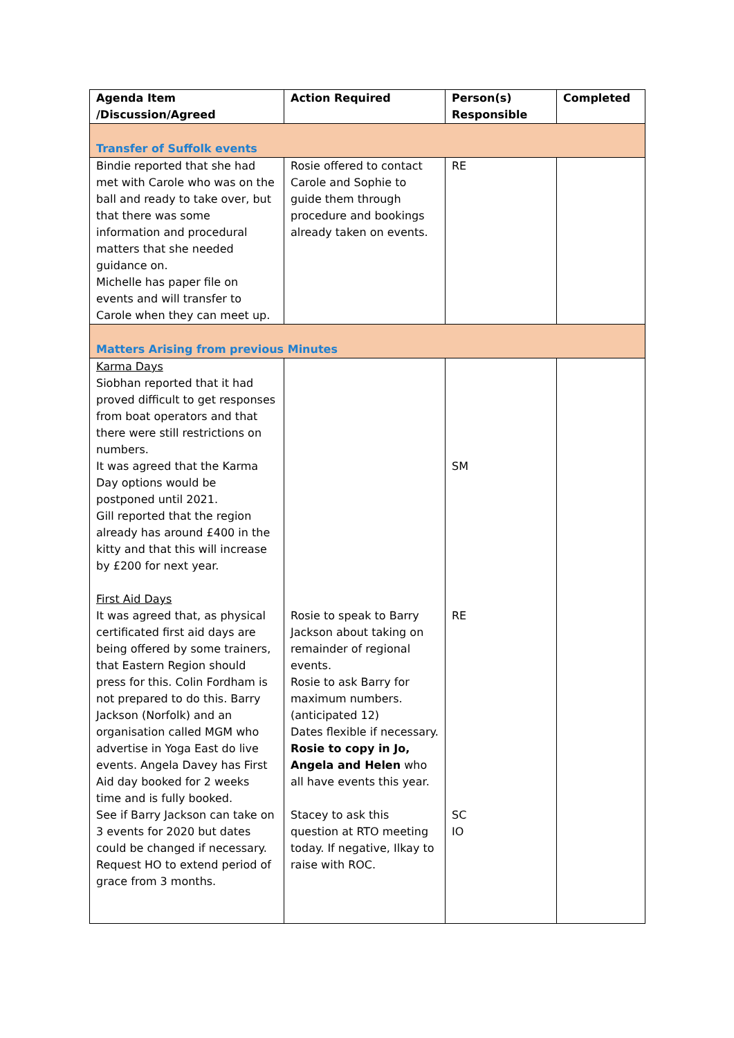| Agenda Item /Discussion/Agreed | Action Required | Person(s) Responsible | Completed |
| --- | --- | --- | --- |
| Transfer of Suffolk events | | | |
| Bindie reported that she had met with Carole who was on the ball and ready to take over, but that there was some information and procedural matters that she needed guidance on. Michelle has paper file on events and will transfer to Carole when they can meet up. | Rosie offered to contact Carole and Sophie to guide them through procedure and bookings already taken on events. | RE | |
| Matters Arising from previous Minutes | | | |
| Karma Days Siobhan reported that it had proved difficult to get responses from boat operators and that there were still restrictions on numbers. It was agreed that the Karma Day options would be postponed until 2021. Gill reported that the region already has around £400 in the kitty and that this will increase by £200 for next year. First Aid Days It was agreed that, as physical certificated first aid days are being offered by some trainers, that Eastern Region should press for this. Colin Fordham is not prepared to do this. Barry Jackson (Norfolk) and an organisation called MGM who advertise in Yoga East do live events. Angela Davey has First Aid day booked for 2 weeks time and is fully booked. See if Barry Jackson can take on 3 events for 2020 but dates could be changed if necessary. Request HO to extend period of grace from 3 months. | Rosie to speak to Barry Jackson about taking on remainder of regional events. Rosie to ask Barry for maximum numbers. (anticipated 12) Dates flexible if necessary. Rosie to copy in Jo, Angela and Helen who all have events this year. Stacey to ask this question at RTO meeting today. If negative, Ilkay to raise with ROC. | SM RE SC IO | |